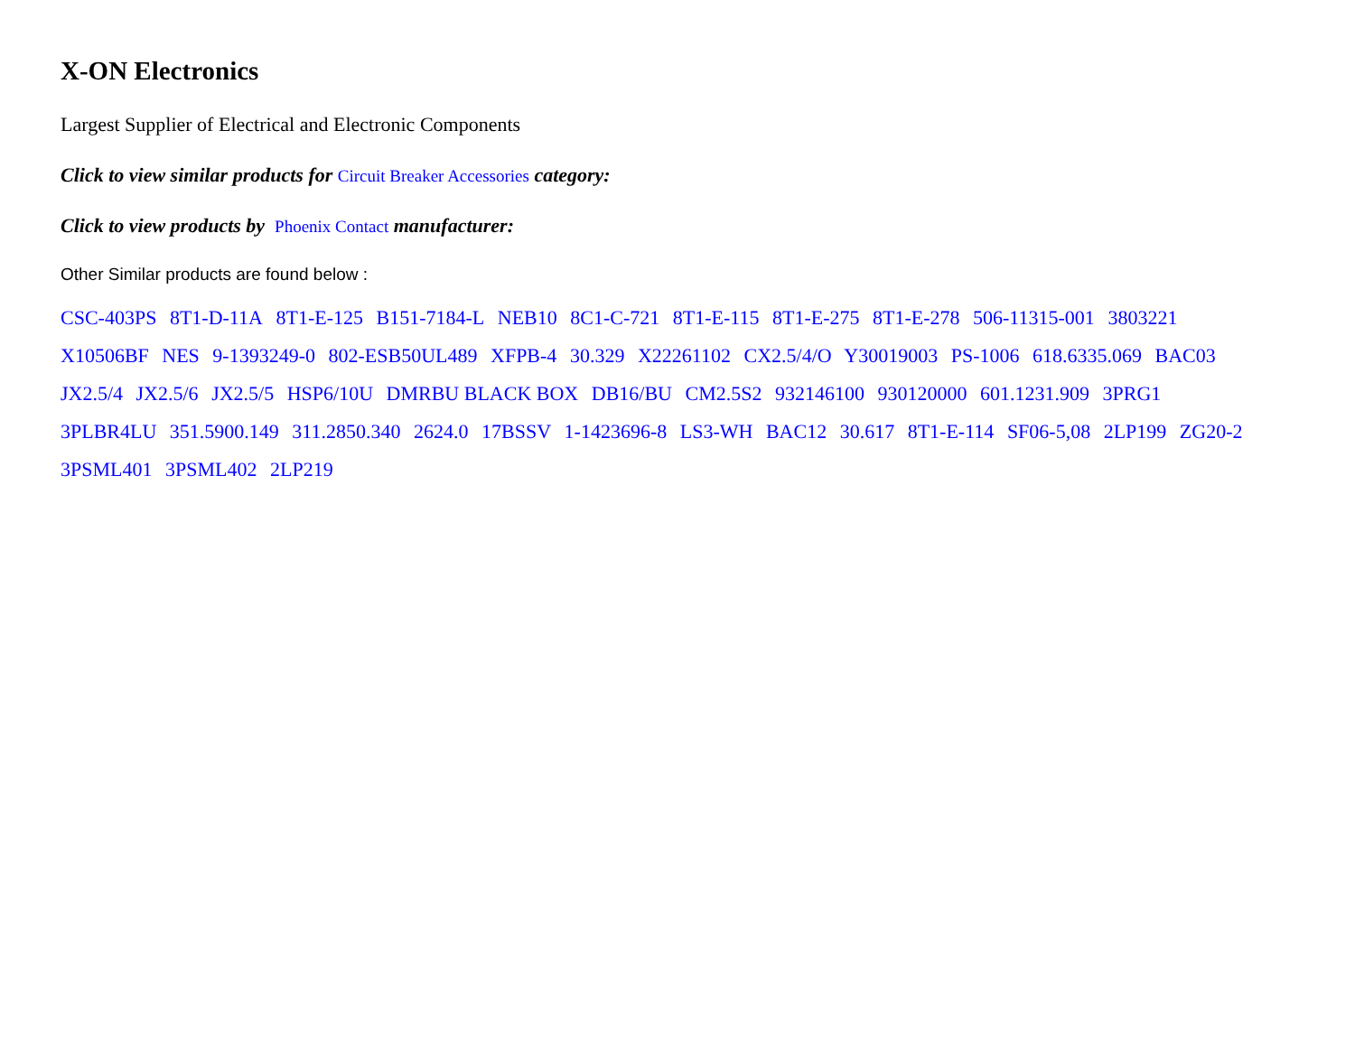X-ON Electronics
Largest Supplier of Electrical and Electronic Components
Click to view similar products for Circuit Breaker Accessories category:
Click to view products by Phoenix Contact manufacturer:
Other Similar products are found below :
CSC-403PS 8T1-D-11A 8T1-E-125 B151-7184-L NEB10 8C1-C-721 8T1-E-115 8T1-E-275 8T1-E-278 506-11315-001 3803221
X10506BF NES 9-1393249-0 802-ESB50UL489 XFPB-4 30.329 X22261102 CX2.5/4/O Y30019003 PS-1006 618.6335.069 BAC03
JX2.5/4 JX2.5/6 JX2.5/5 HSP6/10U DMRBU BLACK BOX DB16/BU CM2.5S2 932146100 930120000 601.1231.909 3PRG1
3PLBR4LU 351.5900.149 311.2850.340 2624.0 17BSSV 1-1423696-8 LS3-WH BAC12 30.617 8T1-E-114 SF06-5,08 2LP199 ZG20-2
3PSML401 3PSML402 2LP219